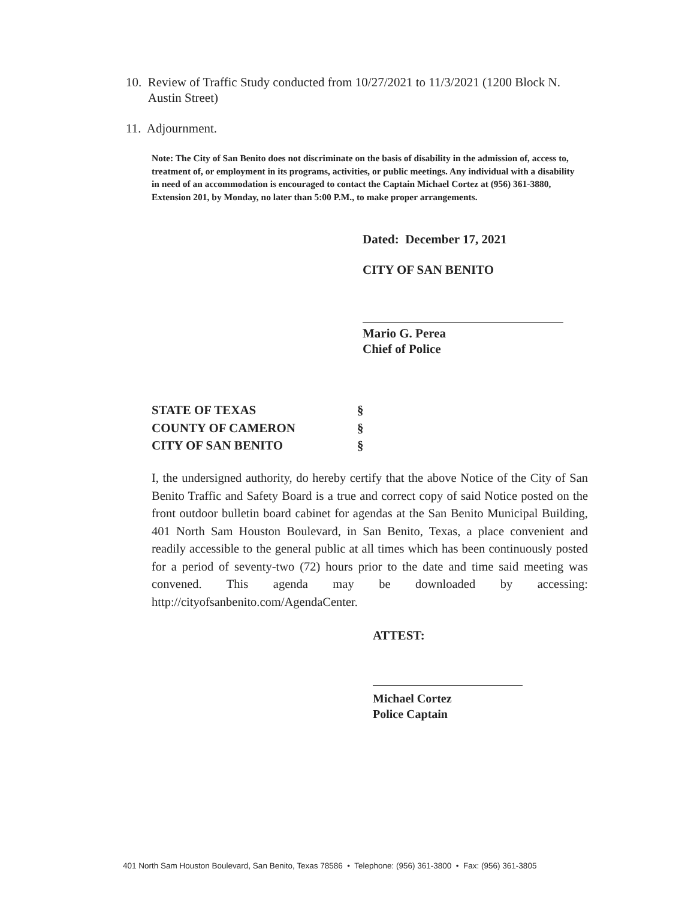10. Review of Traffic Study conducted from 10/27/2021 to 11/3/2021 (1200 Block N.
Austin Street)
11. Adjournment.
Note: The City of San Benito does not discriminate on the basis of disability in the admission of, access to, treatment of, or employment in its programs, activities, or public meetings. Any individual with a disability in need of an accommodation is encouraged to contact the Captain Michael Cortez at (956) 361-3880, Extension 201, by Monday, no later than 5:00 P.M., to make proper arrangements.
Dated: December 17, 2021
CITY OF SAN BENITO
Mario G. Perea
Chief of Police
STATE OF TEXAS §
COUNTY OF CAMERON §
CITY OF SAN BENITO §
I, the undersigned authority, do hereby certify that the above Notice of the City of San Benito Traffic and Safety Board is a true and correct copy of said Notice posted on the front outdoor bulletin board cabinet for agendas at the San Benito Municipal Building, 401 North Sam Houston Boulevard, in San Benito, Texas, a place convenient and readily accessible to the general public at all times which has been continuously posted for a period of seventy-two (72) hours prior to the date and time said meeting was convened. This agenda may be downloaded by accessing: http://cityofsanbenito.com/AgendaCenter.
ATTEST:
Michael Cortez
Police Captain
401 North Sam Houston Boulevard, San Benito, Texas 78586 • Telephone: (956) 361-3800 • Fax: (956) 361-3805